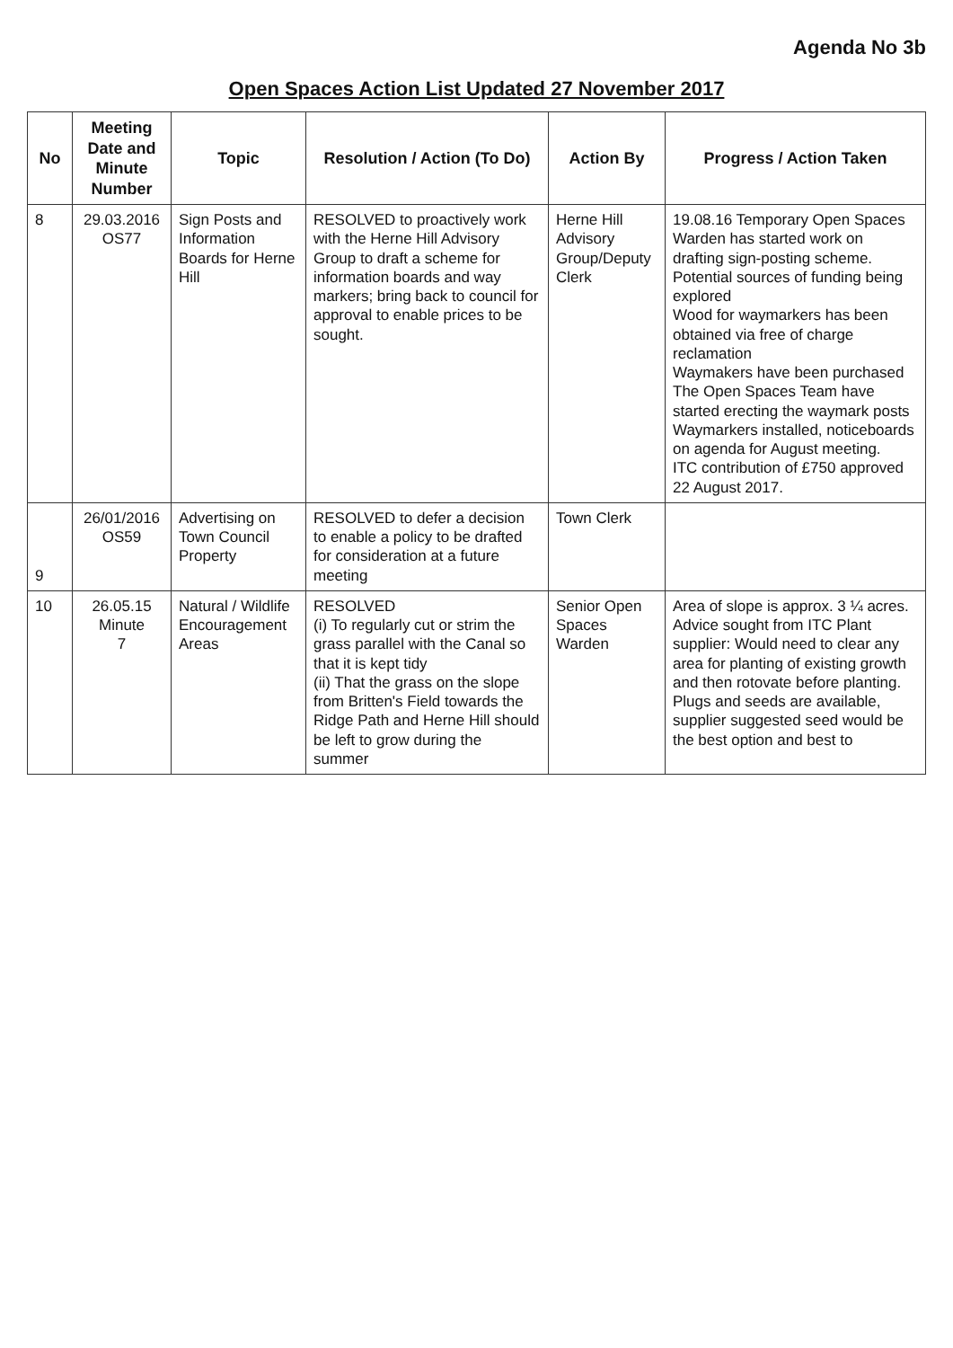Agenda No 3b
Open Spaces Action List Updated 27 November 2017
| No | Meeting Date and Minute Number | Topic | Resolution / Action (To Do) | Action By | Progress / Action Taken |
| --- | --- | --- | --- | --- | --- |
| 8 | 29.03.2016 OS77 | Sign Posts and Information Boards for Herne Hill | RESOLVED to proactively work with the Herne Hill Advisory Group to draft a scheme for information boards and way markers; bring back to council for approval to enable prices to be sought. | Herne Hill Advisory Group/Deputy Clerk | 19.08.16 Temporary Open Spaces Warden has started work on drafting sign-posting scheme. Potential sources of funding being explored Wood for waymarkers has been obtained via free of charge reclamation Waymakers have been purchased The Open Spaces Team have started erecting the waymark posts Waymarkers installed, noticeboards on agenda for August meeting. ITC contribution of £750 approved 22 August 2017. |
| 9 | 26/01/2016 OS59 | Advertising on Town Council Property | RESOLVED to defer a decision to enable a policy to be drafted for consideration at a future meeting | Town Clerk | |
| 10 | 26.05.15 Minute 7 | Natural / Wildlife Encouragement Areas | RESOLVED (i) To regularly cut or strim the grass parallel with the Canal so that it is kept tidy (ii) That the grass on the slope from Britten's Field towards the Ridge Path and Herne Hill should be left to grow during the summer | Senior Open Spaces Warden | Area of slope is approx. 3 ¼ acres. Advice sought from ITC Plant supplier: Would need to clear any area for planting of existing growth and then rotovate before planting. Plugs and seeds are available, supplier suggested seed would be the best option and best to |